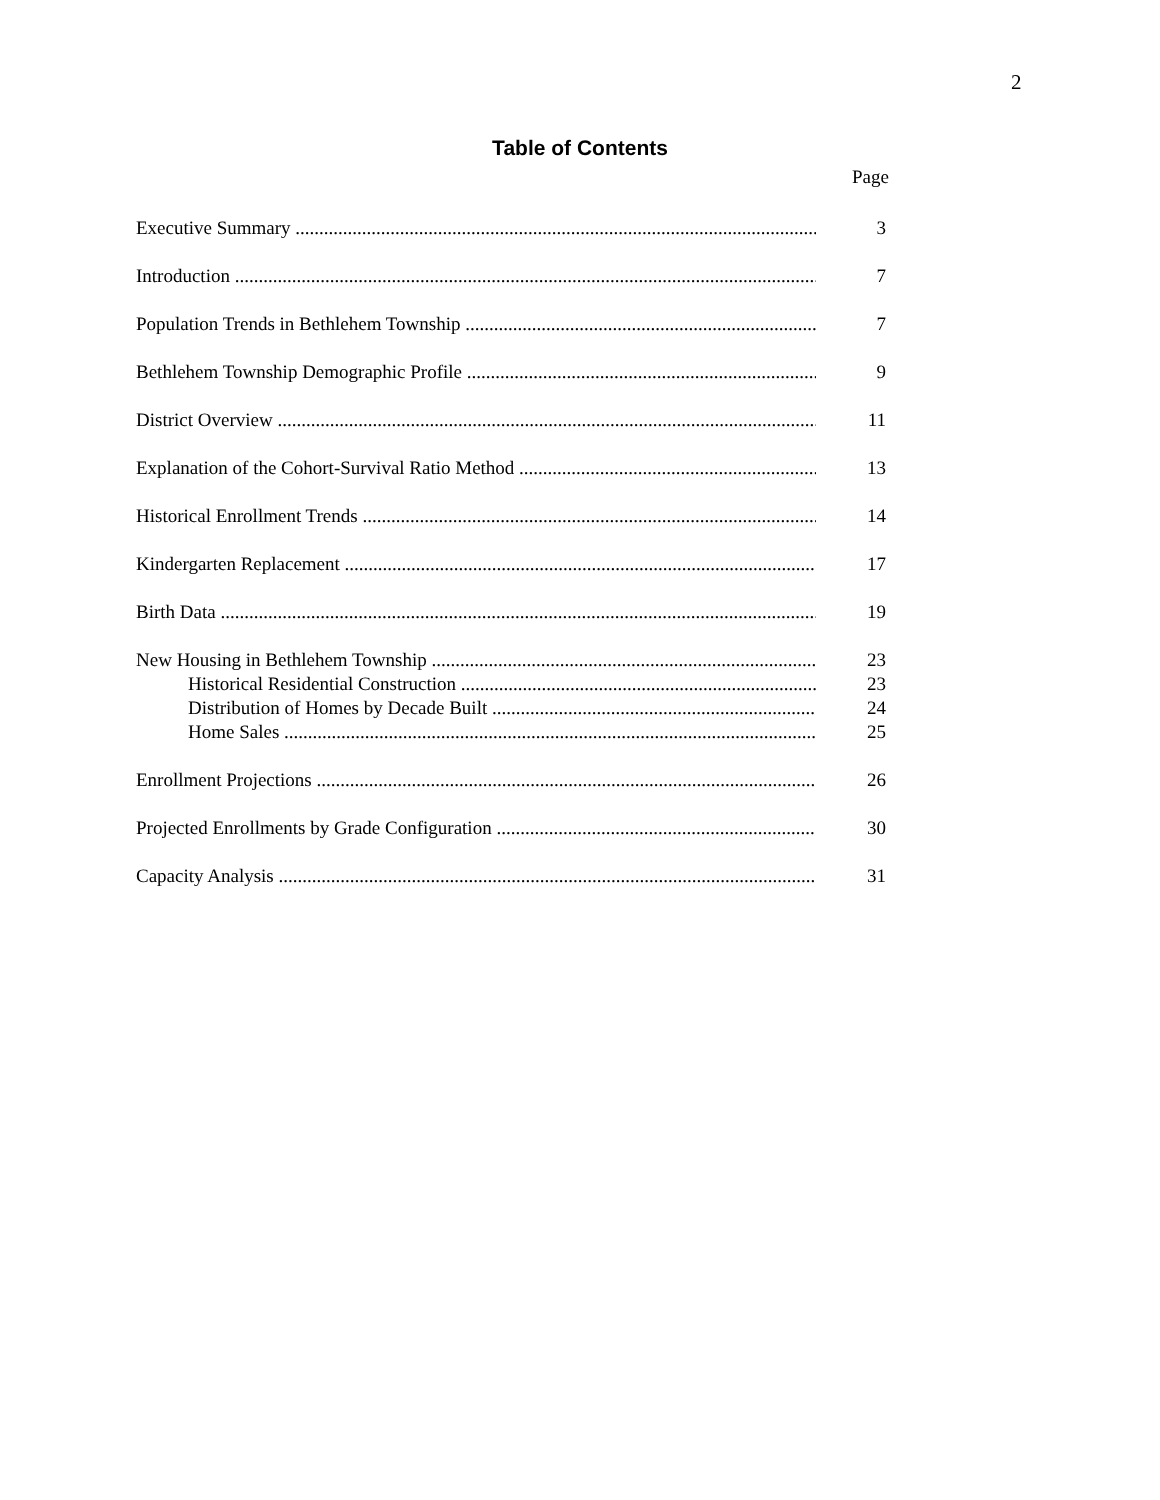2
Table of Contents
Page
Executive Summary 3
Introduction 7
Population Trends in Bethlehem Township 7
Bethlehem Township Demographic Profile 9
District Overview 11
Explanation of the Cohort-Survival Ratio Method 13
Historical Enrollment Trends 14
Kindergarten Replacement 17
Birth Data 19
New Housing in Bethlehem Township 23
Historical Residential Construction 23
Distribution of Homes by Decade Built 24
Home Sales 25
Enrollment Projections 26
Projected Enrollments by Grade Configuration 30
Capacity Analysis 31